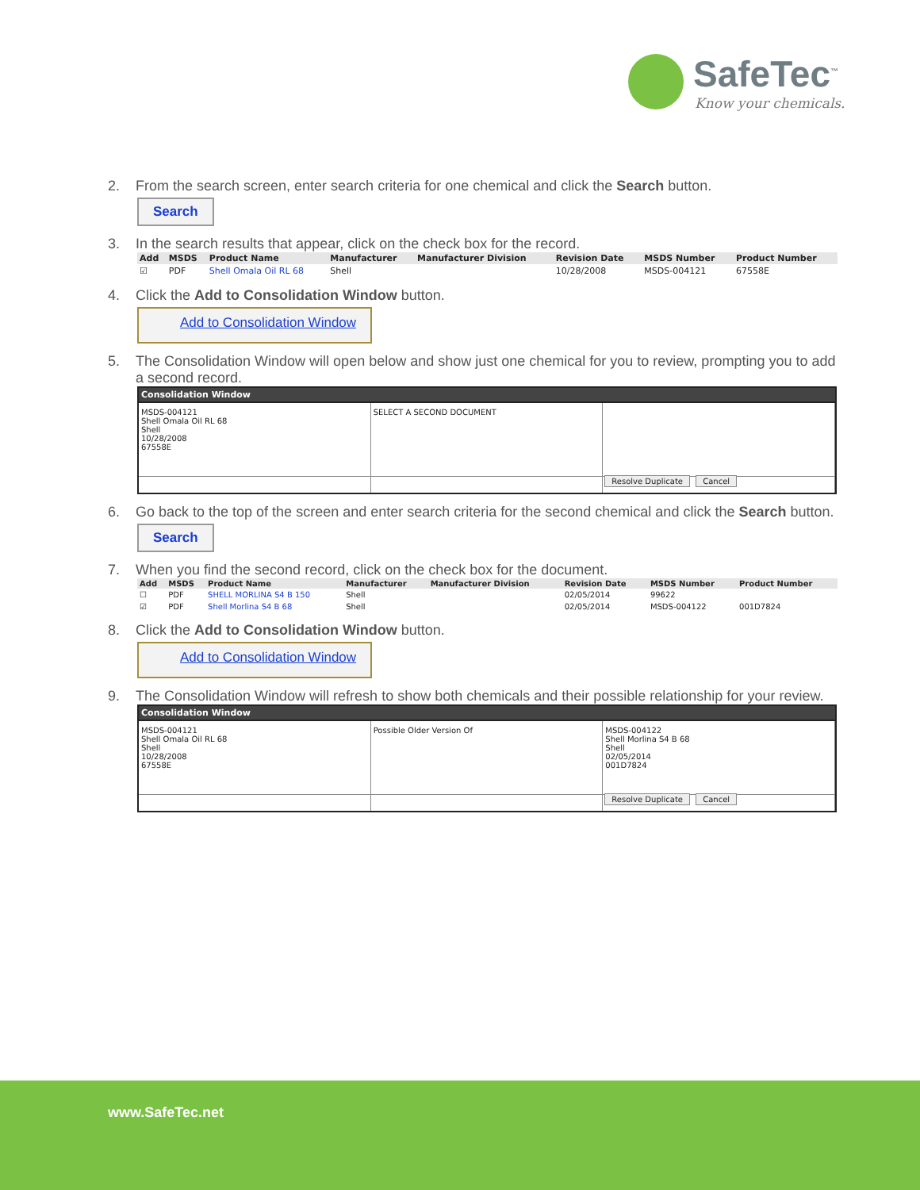SafeTec<sup>™</sup>
Know your chemicals.
2. From the search screen, enter search criteria for one chemical and click the Search button.
Search
3. In the search results that appear, click on the check box for the record.
| Add | MSDS | Product Name | Manufacturer | Manufacturer Division | Revision Date | MSDS Number | Product Number |
| --- | --- | --- | --- | --- | --- | --- | --- |
| ☑ | PDF | Shell Omala Oil RL 68 | Shell | | 10/28/2008 | MSDS-004121 | 67558E |
4. Click the Add to Consolidation Window button.
Add to Consolidation Window
5. The Consolidation Window will open below and show just one chemical for you to review, prompting you to add a second record.
Consolidation Window
MSDS-004121
Shell Omala Oil RL 68
Shell
10/28/2008
67558E
SELECT A SECOND DOCUMENT
Resolve Duplicate Cancel
6. Go back to the top of the screen and enter search criteria for the second chemical and click the Search button.
Search
7. When you find the second record, click on the check box for the document.
| Add | MSDS | Product Name | Manufacturer | Manufacturer Division | Revision Date | MSDS Number | Product Number |
| --- | --- | --- | --- | --- | --- | --- | --- |
| ☐ | PDF | SHELL MORLINA S4 B 150 | Shell | | 02/05/2014 | 99622 | |
| ☑ | PDF | Shell Morlina S4 B 68 | Shell | | 02/05/2014 | MSDS-004122 | 001D7824 |
8. Click the Add to Consolidation Window button.
Add to Consolidation Window
9. The Consolidation Window will refresh to show both chemicals and their possible relationship for your review.
Consolidation Window
MSDS-004121
Shell Omala Oil RL 68
Shell
10/28/2008
67558E
Possible Older Version Of MSDS-004122
Shell Morlina S4 B 68
Shell
02/05/2014
001D7824
Resolve Duplicate Cancel
www.SafeTec.net